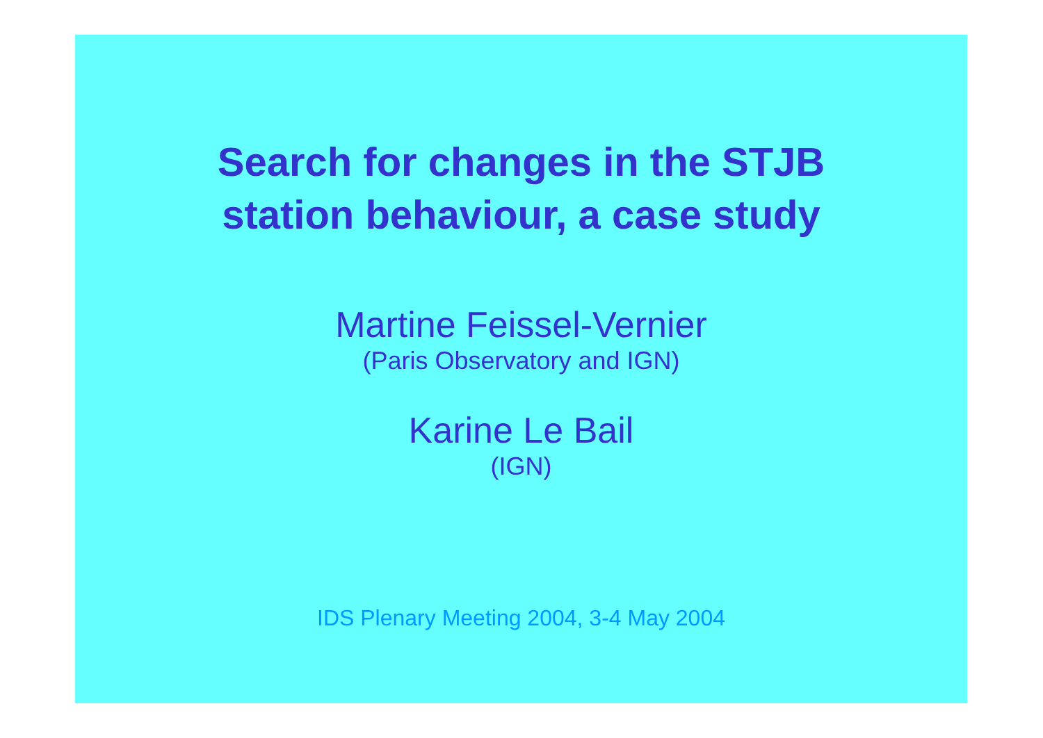Search for changes in the STJB
station behaviour, a case study
Martine Feissel-Vernier
(Paris Observatory and IGN)
Karine Le Bail
(IGN)
IDS Plenary Meeting 2004, 3-4 May 2004